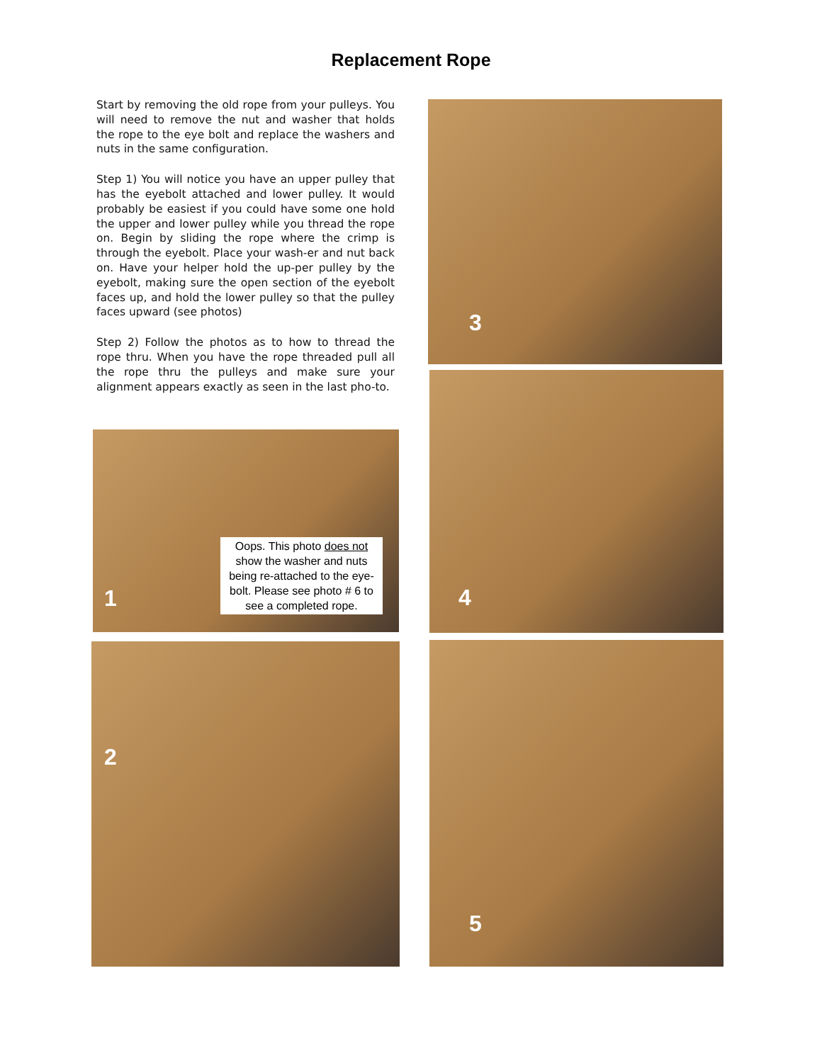Replacement Rope
Start by removing the old rope from your pulleys. You will need to remove the nut and washer that holds the rope to the eye bolt and replace the washers and nuts in the same configuration.
Step 1) You will notice you have an upper pulley that has the eyebolt attached and lower pulley. It would probably be easiest if you could have some one hold the upper and lower pulley while you thread the rope on. Begin by sliding the rope where the crimp is through the eyebolt. Place your wash-er and nut back on. Have your helper hold the up-per pulley by the eyebolt, making sure the open section of the eyebolt faces up, and hold the lower pulley so that the pulley faces upward (see photos)
Step 2) Follow the photos as to how to thread the rope thru. When you have the rope threaded pull all the rope thru the pulleys and make sure your alignment appears exactly as seen in the last pho-to.
1
Oops. This photo does not show the washer and nuts being re-attached to the eye-bolt. Please see photo # 6 to see a completed rope.
2
3
4
5